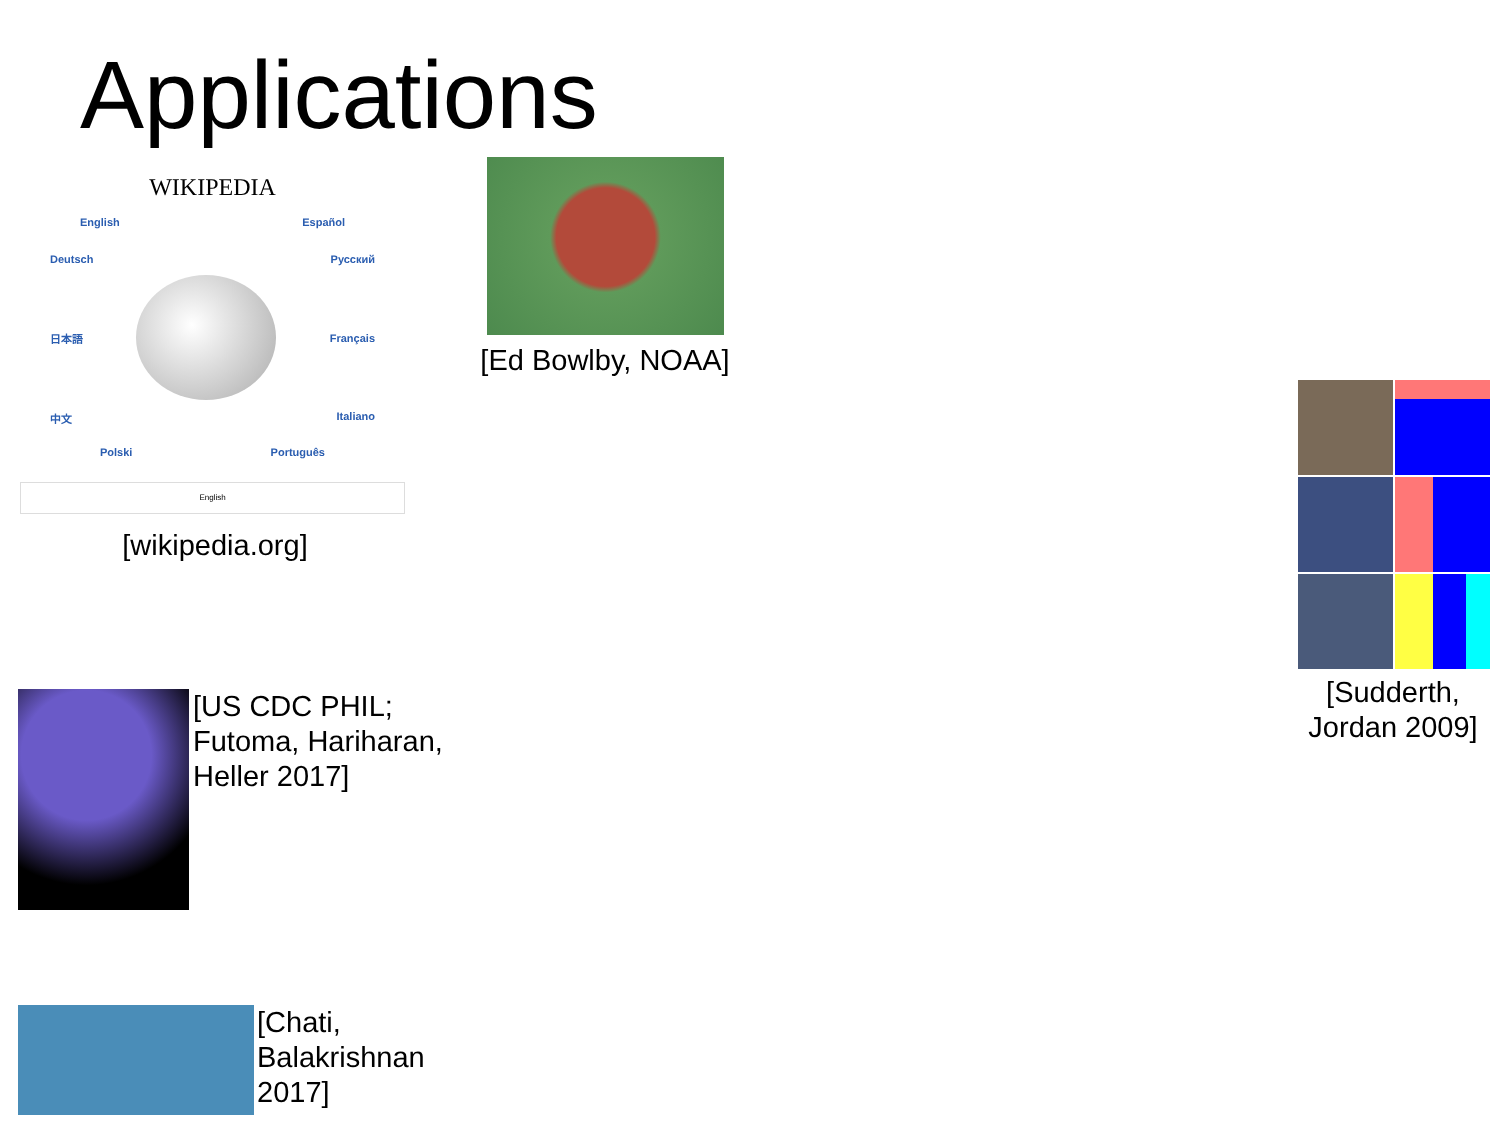Applications
WIKIPEDIA
English Español
Deutsch Русский
日本語 Français
中文 Italiano
Polski Português
English
[wikipedia.org]
[Ed Bowlby, NOAA]
[Sudderth,
Jordan 2009]
[US CDC PHIL;
Futoma, Hariharan,
Heller 2017]
[Chati,
Balakrishnan
2017]